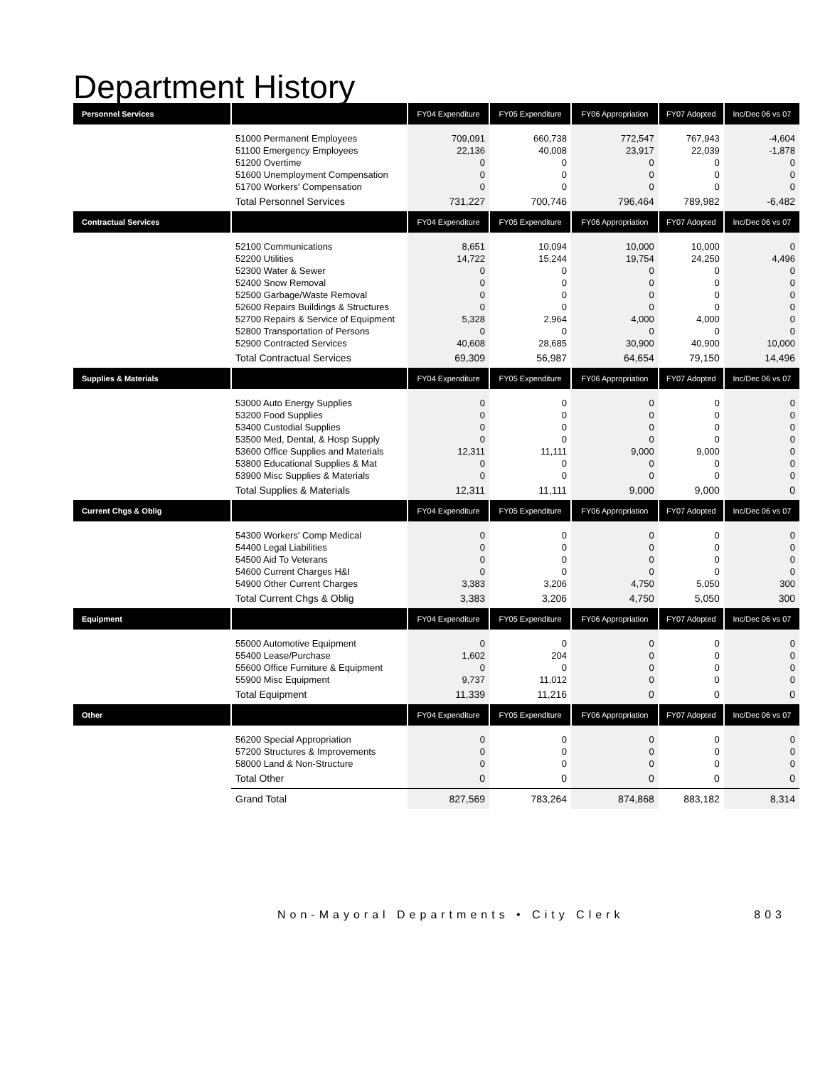Department History
| Personnel Services | | FY04 Expenditure | FY05 Expenditure | FY06 Appropriation | FY07 Adopted | Inc/Dec 06 vs 07 |
| --- | --- | --- | --- | --- | --- | --- |
| | 51000 Permanent Employees | 709,091 | 660,738 | 772,547 | 767,943 | -4,604 |
| | 51100 Emergency Employees | 22,136 | 40,008 | 23,917 | 22,039 | -1,878 |
| | 51200 Overtime | 0 | 0 | 0 | 0 | 0 |
| | 51600 Unemployment Compensation | 0 | 0 | 0 | 0 | 0 |
| | 51700 Workers' Compensation | 0 | 0 | 0 | 0 | 0 |
| | Total Personnel Services | 731,227 | 700,746 | 796,464 | 789,982 | -6,482 |
| Contractual Services | | FY04 Expenditure | FY05 Expenditure | FY06 Appropriation | FY07 Adopted | Inc/Dec 06 vs 07 |
| | 52100 Communications | 8,651 | 10,094 | 10,000 | 10,000 | 0 |
| | 52200 Utilities | 14,722 | 15,244 | 19,754 | 24,250 | 4,496 |
| | 52300 Water & Sewer | 0 | 0 | 0 | 0 | 0 |
| | 52400 Snow Removal | 0 | 0 | 0 | 0 | 0 |
| | 52500 Garbage/Waste Removal | 0 | 0 | 0 | 0 | 0 |
| | 52600 Repairs Buildings & Structures | 0 | 0 | 0 | 0 | 0 |
| | 52700 Repairs & Service of Equipment | 5,328 | 2,964 | 4,000 | 4,000 | 0 |
| | 52800 Transportation of Persons | 0 | 0 | 0 | 0 | 0 |
| | 52900 Contracted Services | 40,608 | 28,685 | 30,900 | 40,900 | 10,000 |
| | Total Contractual Services | 69,309 | 56,987 | 64,654 | 79,150 | 14,496 |
| Supplies & Materials | | FY04 Expenditure | FY05 Expenditure | FY06 Appropriation | FY07 Adopted | Inc/Dec 06 vs 07 |
| | 53000 Auto Energy Supplies | 0 | 0 | 0 | 0 | 0 |
| | 53200 Food Supplies | 0 | 0 | 0 | 0 | 0 |
| | 53400 Custodial Supplies | 0 | 0 | 0 | 0 | 0 |
| | 53500 Med, Dental, & Hosp Supply | 0 | 0 | 0 | 0 | 0 |
| | 53600 Office Supplies and Materials | 12,311 | 11,111 | 9,000 | 9,000 | 0 |
| | 53800 Educational Supplies & Mat | 0 | 0 | 0 | 0 | 0 |
| | 53900 Misc Supplies & Materials | 0 | 0 | 0 | 0 | 0 |
| | Total Supplies & Materials | 12,311 | 11,111 | 9,000 | 9,000 | 0 |
| Current Chgs & Oblig | | FY04 Expenditure | FY05 Expenditure | FY06 Appropriation | FY07 Adopted | Inc/Dec 06 vs 07 |
| | 54300 Workers' Comp Medical | 0 | 0 | 0 | 0 | 0 |
| | 54400 Legal Liabilities | 0 | 0 | 0 | 0 | 0 |
| | 54500 Aid To Veterans | 0 | 0 | 0 | 0 | 0 |
| | 54600 Current Charges H&I | 0 | 0 | 0 | 0 | 0 |
| | 54900 Other Current Charges | 3,383 | 3,206 | 4,750 | 5,050 | 300 |
| | Total Current Chgs & Oblig | 3,383 | 3,206 | 4,750 | 5,050 | 300 |
| Equipment | | FY04 Expenditure | FY05 Expenditure | FY06 Appropriation | FY07 Adopted | Inc/Dec 06 vs 07 |
| | 55000 Automotive Equipment | 0 | 0 | 0 | 0 | 0 |
| | 55400 Lease/Purchase | 1,602 | 204 | 0 | 0 | 0 |
| | 55600 Office Furniture & Equipment | 0 | 0 | 0 | 0 | 0 |
| | 55900 Misc Equipment | 9,737 | 11,012 | 0 | 0 | 0 |
| | Total Equipment | 11,339 | 11,216 | 0 | 0 | 0 |
| Other | | FY04 Expenditure | FY05 Expenditure | FY06 Appropriation | FY07 Adopted | Inc/Dec 06 vs 07 |
| | 56200 Special Appropriation | 0 | 0 | 0 | 0 | 0 |
| | 57200 Structures & Improvements | 0 | 0 | 0 | 0 | 0 |
| | 58000 Land & Non-Structure | 0 | 0 | 0 | 0 | 0 |
| | Total Other | 0 | 0 | 0 | 0 | 0 |
| | Grand Total | 827,569 | 783,264 | 874,868 | 883,182 | 8,314 |
Non-Mayoral Departments • City Clerk 803